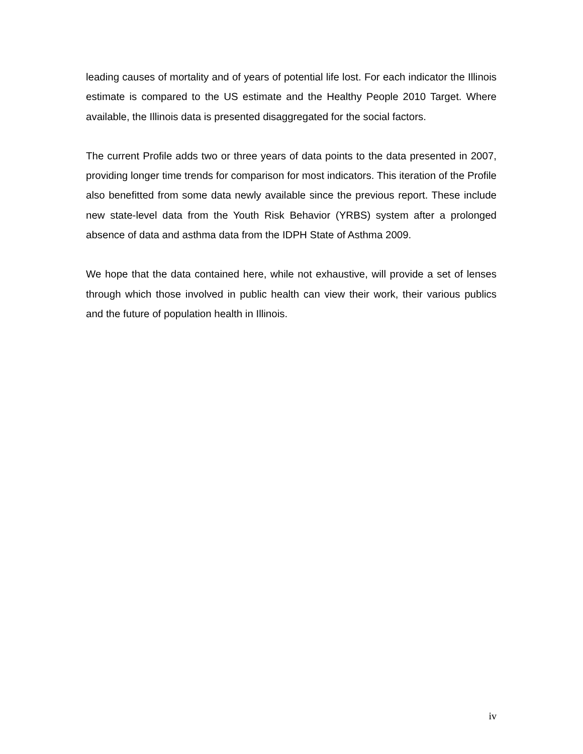leading causes of mortality and of years of potential life lost. For each indicator the Illinois estimate is compared to the US estimate and the Healthy People 2010 Target. Where available, the Illinois data is presented disaggregated for the social factors.
The current Profile adds two or three years of data points to the data presented in 2007, providing longer time trends for comparison for most indicators. This iteration of the Profile also benefitted from some data newly available since the previous report. These include new state-level data from the Youth Risk Behavior (YRBS) system after a prolonged absence of data and asthma data from the IDPH State of Asthma 2009.
We hope that the data contained here, while not exhaustive, will provide a set of lenses through which those involved in public health can view their work, their various publics and the future of population health in Illinois.
iv